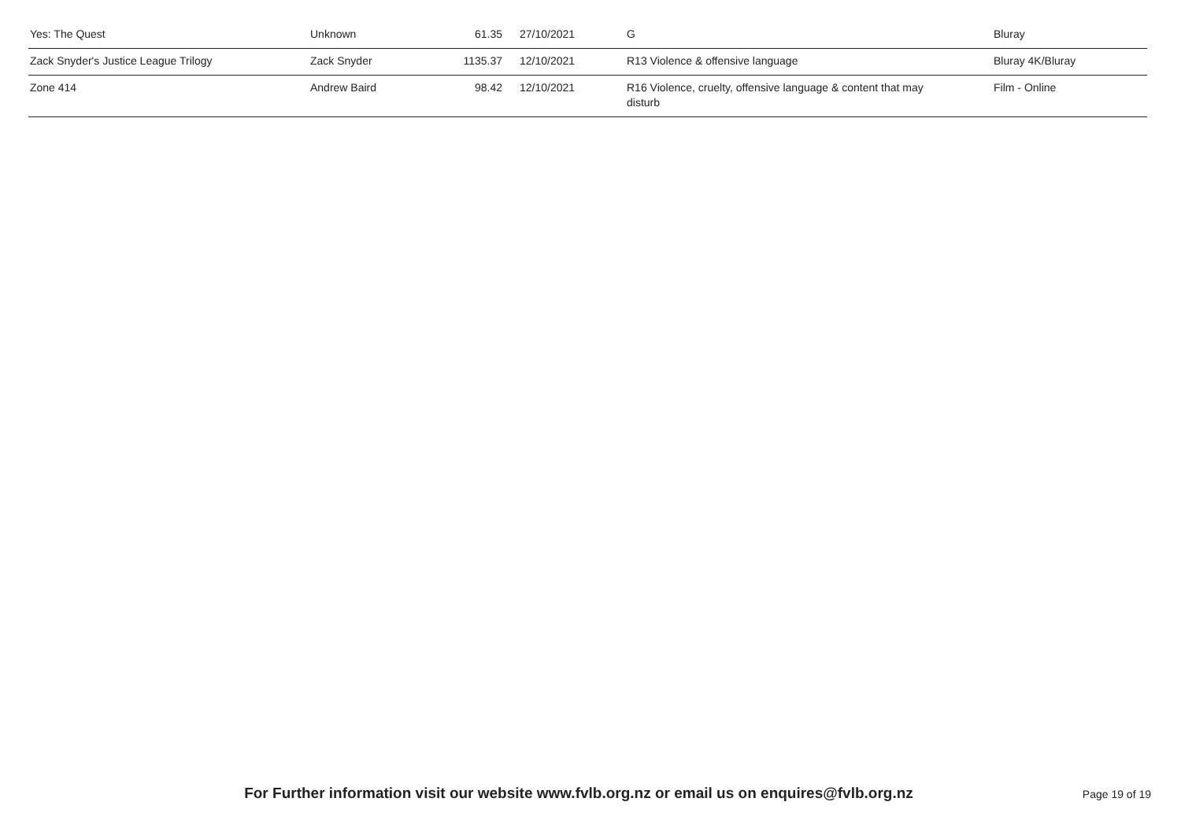| Yes: The Quest | Unknown | 61.35 | 27/10/2021 | G | Bluray |
| Zack Snyder's Justice League Trilogy | Zack Snyder | 1135.37 | 12/10/2021 | R13 Violence & offensive language | Bluray 4K/Bluray |
| Zone 414 | Andrew Baird | 98.42 | 12/10/2021 | R16 Violence, cruelty, offensive language & content that may disturb | Film - Online |
For Further information visit our website www.fvlb.org.nz or email us on enquires@fvlb.org.nz Page 19 of 19